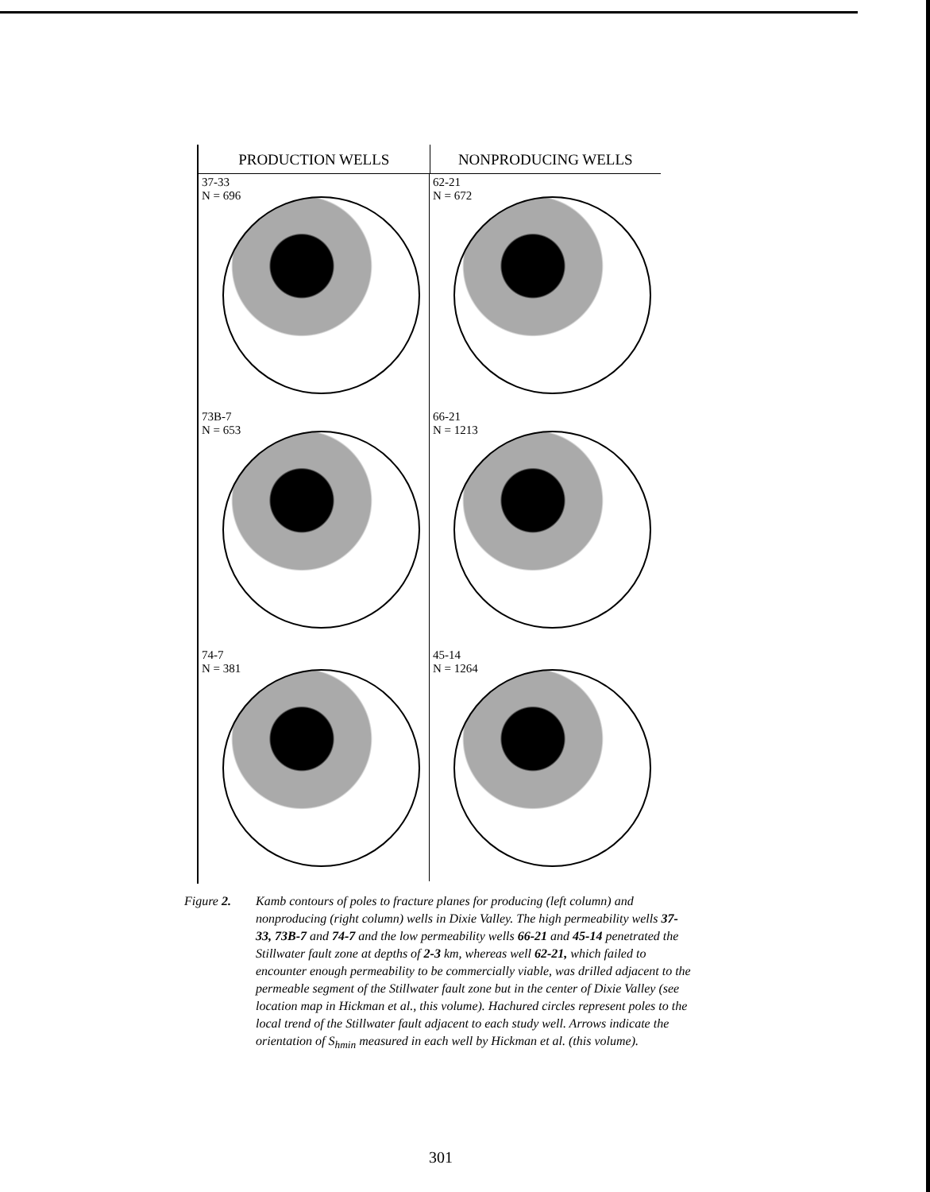PRODUCTION WELLS NONPRODUCING WELLS
37-33
N = 696
62-21
N = 672
73B-7
N = 653
66-21
N = 1213
74-7
N = 381
45-14
N = 1264
Figure 2. Kamb contours of poles to fracture planes for producing (left column) and nonproducing (right column) wells in Dixie Valley. The high permeability wells 37-33, 73B-7 and 74-7 and the low permeability wells 66-21 and 45-14 penetrated the Stillwater fault zone at depths of 2-3 km, whereas well 62-21, which failed to encounter enough permeability to be commercially viable, was drilled adjacent to the permeable segment of the Stillwater fault zone but in the center of Dixie Valley (see location map in Hickman et al., this volume). Hachured circles represent poles to the local trend of the Stillwater fault adjacent to each study well. Arrows indicate the orientation of S<sub>hmin</sub> measured in each well by Hickman et al. (this volume).
301